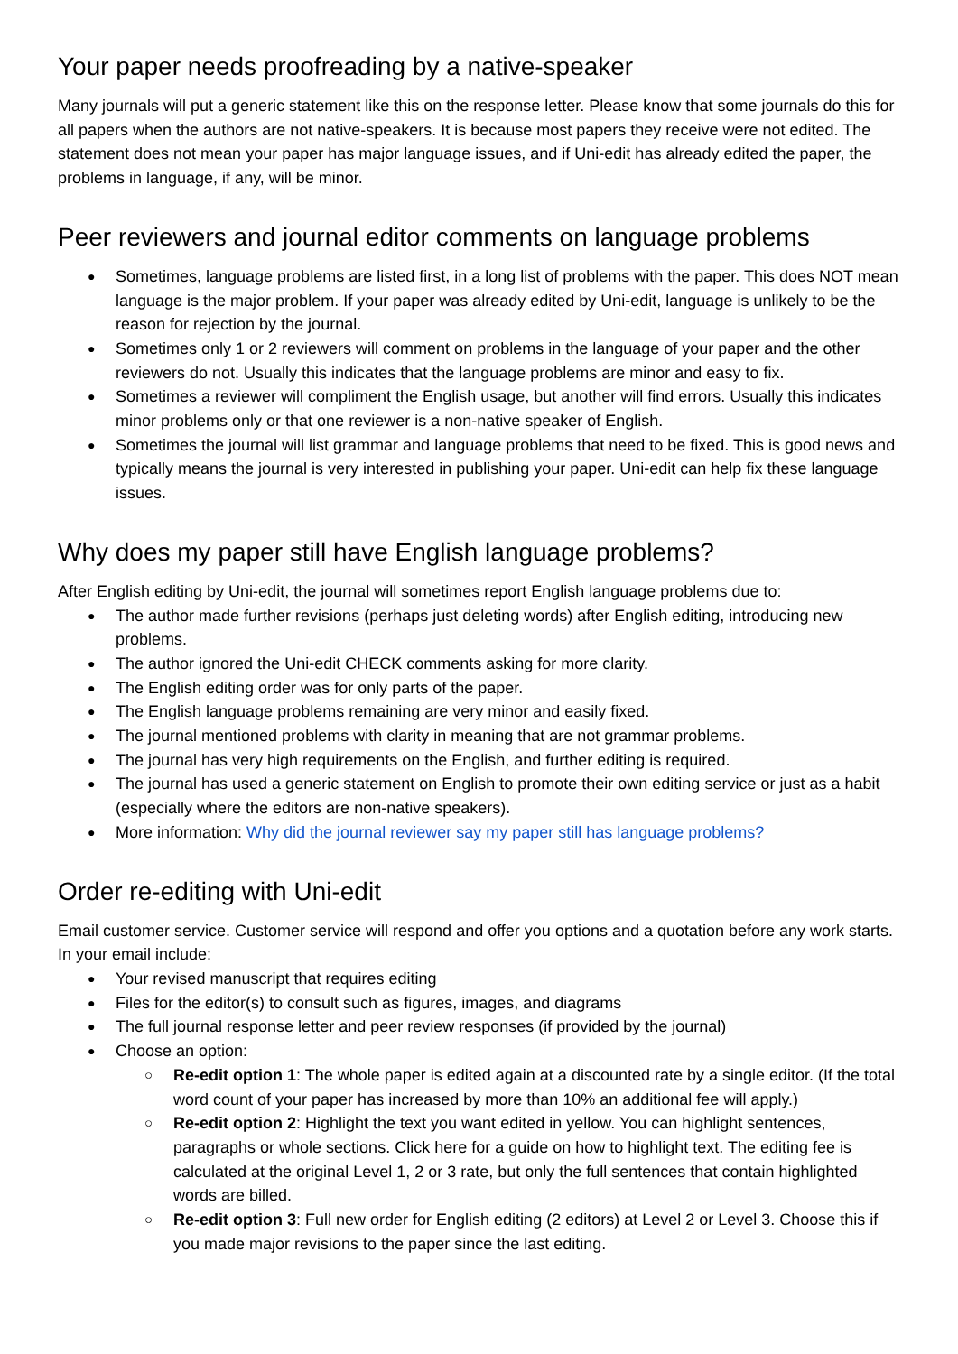Your paper needs proofreading by a native-speaker
Many journals will put a generic statement like this on the response letter. Please know that some journals do this for all papers when the authors are not native-speakers. It is because most papers they receive were not edited. The statement does not mean your paper has major language issues, and if Uni-edit has already edited the paper, the problems in language, if any, will be minor.
Peer reviewers and journal editor comments on language problems
Sometimes, language problems are listed first, in a long list of problems with the paper. This does NOT mean language is the major problem. If your paper was already edited by Uni-edit, language is unlikely to be the reason for rejection by the journal.
Sometimes only 1 or 2 reviewers will comment on problems in the language of your paper and the other reviewers do not. Usually this indicates that the language problems are minor and easy to fix.
Sometimes a reviewer will compliment the English usage, but another will find errors. Usually this indicates minor problems only or that one reviewer is a non-native speaker of English.
Sometimes the journal will list grammar and language problems that need to be fixed. This is good news and typically means the journal is very interested in publishing your paper. Uni-edit can help fix these language issues.
Why does my paper still have English language problems?
After English editing by Uni-edit, the journal will sometimes report English language problems due to:
The author made further revisions (perhaps just deleting words) after English editing, introducing new problems.
The author ignored the Uni-edit CHECK comments asking for more clarity.
The English editing order was for only parts of the paper.
The English language problems remaining are very minor and easily fixed.
The journal mentioned problems with clarity in meaning that are not grammar problems.
The journal has very high requirements on the English, and further editing is required.
The journal has used a generic statement on English to promote their own editing service or just as a habit (especially where the editors are non-native speakers).
More information: Why did the journal reviewer say my paper still has language problems?
Order re-editing with Uni-edit
Email customer service. Customer service will respond and offer you options and a quotation before any work starts. In your email include:
Your revised manuscript that requires editing
Files for the editor(s) to consult such as figures, images, and diagrams
The full journal response letter and peer review responses (if provided by the journal)
Choose an option:
Re-edit option 1: The whole paper is edited again at a discounted rate by a single editor. (If the total word count of your paper has increased by more than 10% an additional fee will apply.)
Re-edit option 2: Highlight the text you want edited in yellow. You can highlight sentences, paragraphs or whole sections. Click here for a guide on how to highlight text. The editing fee is calculated at the original Level 1, 2 or 3 rate, but only the full sentences that contain highlighted words are billed.
Re-edit option 3: Full new order for English editing (2 editors) at Level 2 or Level 3. Choose this if you made major revisions to the paper since the last editing.